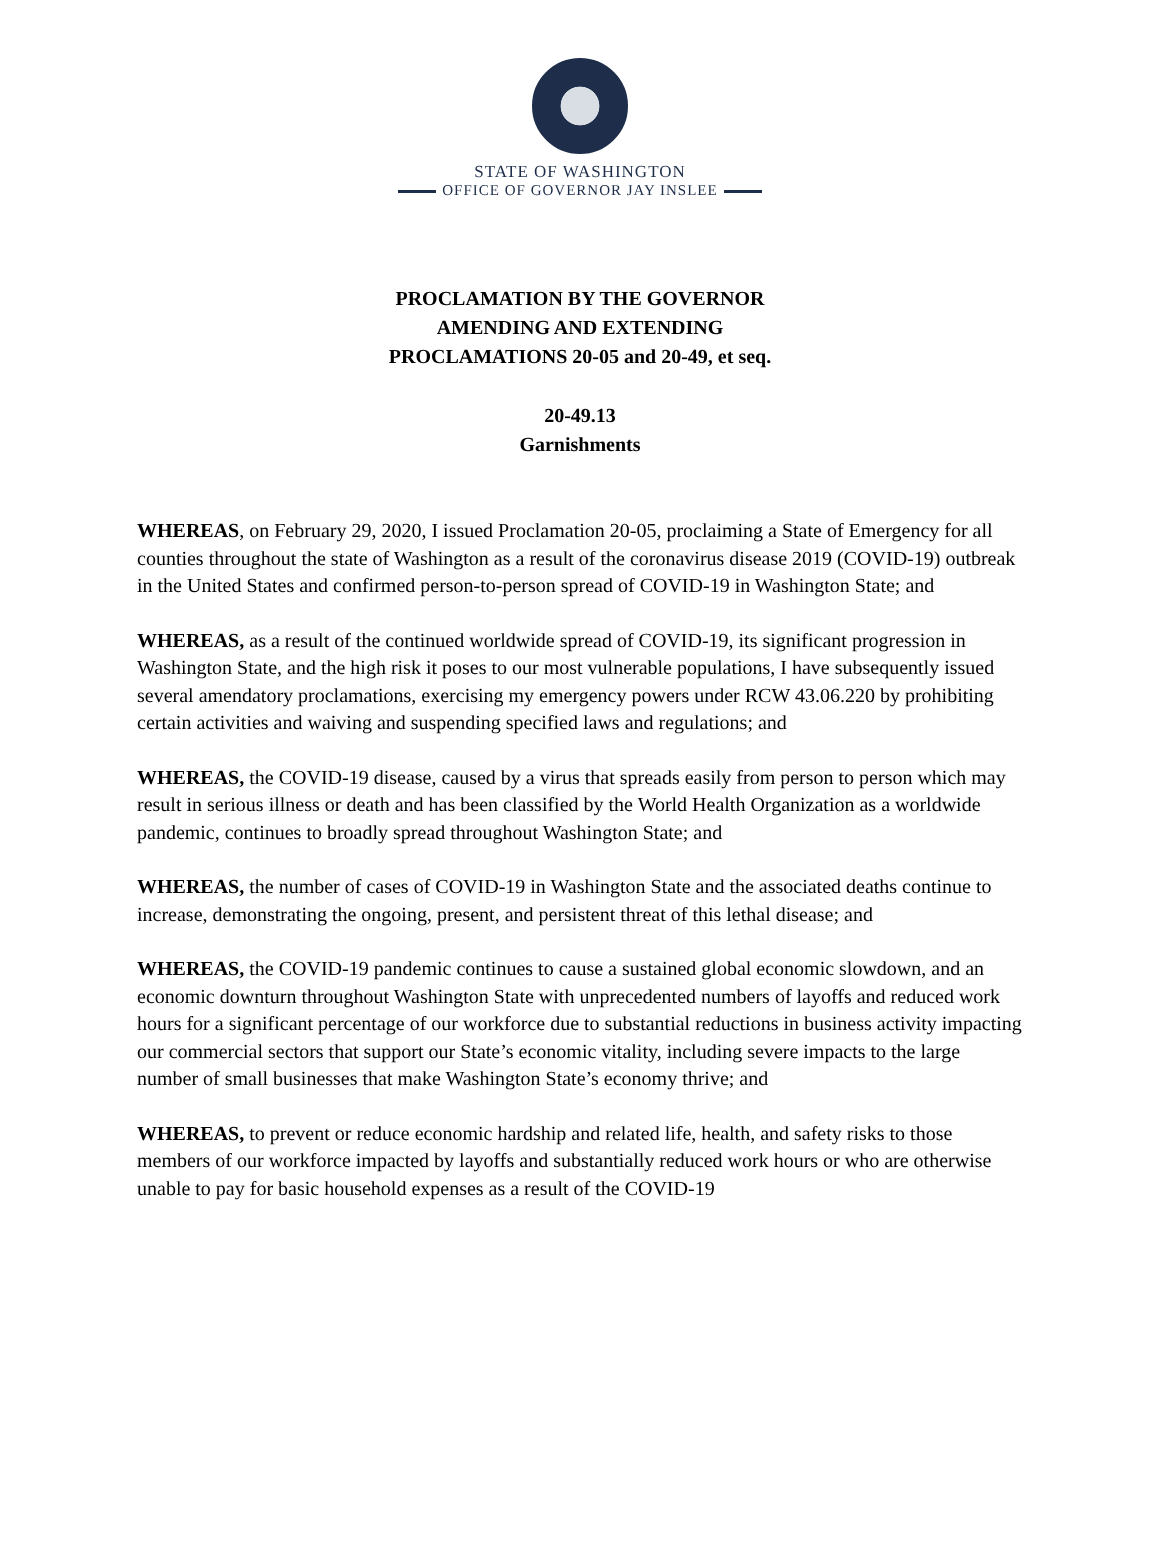STATE OF WASHINGTON
OFFICE OF GOVERNOR JAY INSLEE
PROCLAMATION BY THE GOVERNOR
AMENDING AND EXTENDING
PROCLAMATIONS 20-05 and 20-49, et seq.
20-49.13
Garnishments
WHEREAS, on February 29, 2020, I issued Proclamation 20-05, proclaiming a State of Emergency for all counties throughout the state of Washington as a result of the coronavirus disease 2019 (COVID-19) outbreak in the United States and confirmed person-to-person spread of COVID-19 in Washington State; and
WHEREAS, as a result of the continued worldwide spread of COVID-19, its significant progression in Washington State, and the high risk it poses to our most vulnerable populations, I have subsequently issued several amendatory proclamations, exercising my emergency powers under RCW 43.06.220 by prohibiting certain activities and waiving and suspending specified laws and regulations; and
WHEREAS, the COVID-19 disease, caused by a virus that spreads easily from person to person which may result in serious illness or death and has been classified by the World Health Organization as a worldwide pandemic, continues to broadly spread throughout Washington State; and
WHEREAS, the number of cases of COVID-19 in Washington State and the associated deaths continue to increase, demonstrating the ongoing, present, and persistent threat of this lethal disease; and
WHEREAS, the COVID-19 pandemic continues to cause a sustained global economic slowdown, and an economic downturn throughout Washington State with unprecedented numbers of layoffs and reduced work hours for a significant percentage of our workforce due to substantial reductions in business activity impacting our commercial sectors that support our State’s economic vitality, including severe impacts to the large number of small businesses that make Washington State’s economy thrive; and
WHEREAS, to prevent or reduce economic hardship and related life, health, and safety risks to those members of our workforce impacted by layoffs and substantially reduced work hours or who are otherwise unable to pay for basic household expenses as a result of the COVID-19